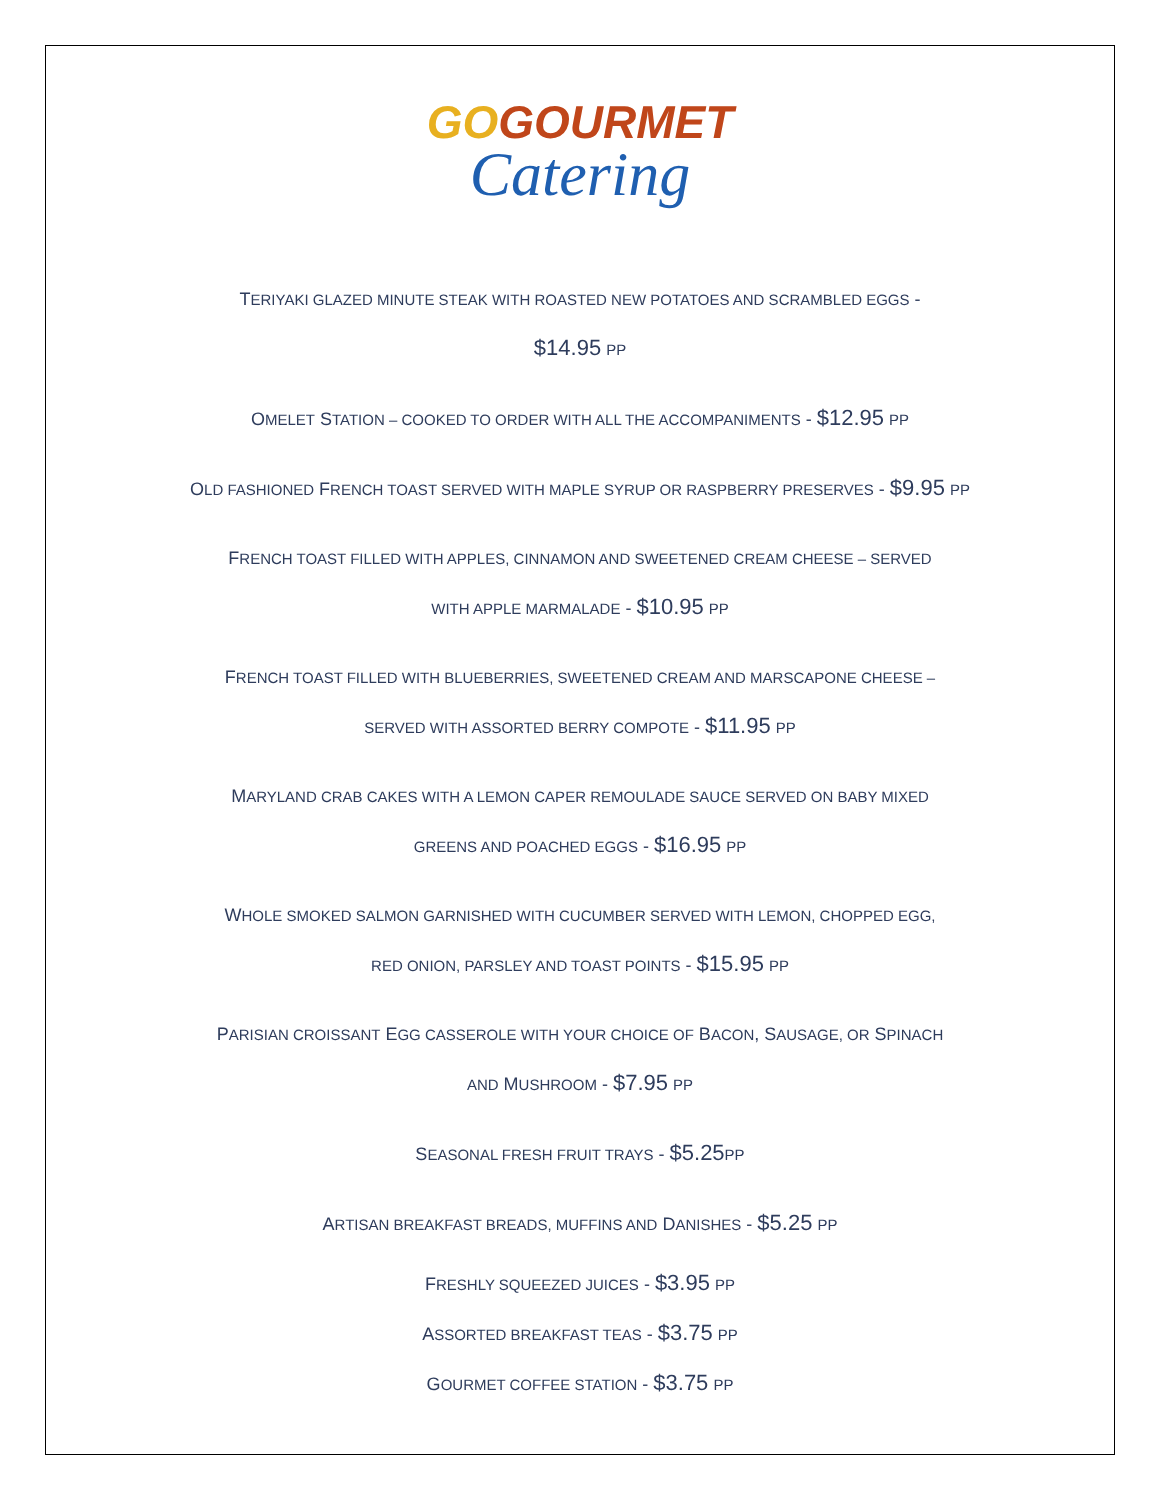GOGOURMET
Catering
TERIYAKI GLAZED MINUTE STEAK WITH ROASTED NEW POTATOES AND SCRAMBLED EGGS -
$14.95 PP
OMELET STATION – COOKED TO ORDER WITH ALL THE ACCOMPANIMENTS - $12.95 PP
OLD FASHIONED FRENCH TOAST SERVED WITH MAPLE SYRUP OR RASPBERRY PRESERVES - $9.95 PP
FRENCH TOAST FILLED WITH APPLES, CINNAMON AND SWEETENED CREAM CHEESE – SERVED
WITH APPLE MARMALADE - $10.95 PP
FRENCH TOAST FILLED WITH BLUEBERRIES, SWEETENED CREAM AND MARSCAPONE CHEESE –
SERVED WITH ASSORTED BERRY COMPOTE - $11.95 PP
MARYLAND CRAB CAKES WITH A LEMON CAPER REMOULADE SAUCE SERVED ON BABY MIXED
GREENS AND POACHED EGGS - $16.95 PP
WHOLE SMOKED SALMON GARNISHED WITH CUCUMBER SERVED WITH LEMON, CHOPPED EGG,
RED ONION, PARSLEY AND TOAST POINTS - $15.95 PP
PARISIAN CROISSANT EGG CASSEROLE WITH YOUR CHOICE OF BACON, SAUSAGE, OR SPINACH
AND MUSHROOM - $7.95 PP
SEASONAL FRESH FRUIT TRAYS - $5.25 PP
ARTISAN BREAKFAST BREADS, MUFFINS AND DANISHES - $5.25 PP
FRESHLY SQUEEZED JUICES - $3.95 PP
ASSORTED BREAKFAST TEAS - $3.75 PP
GOURMET COFFEE STATION - $3.75 PP